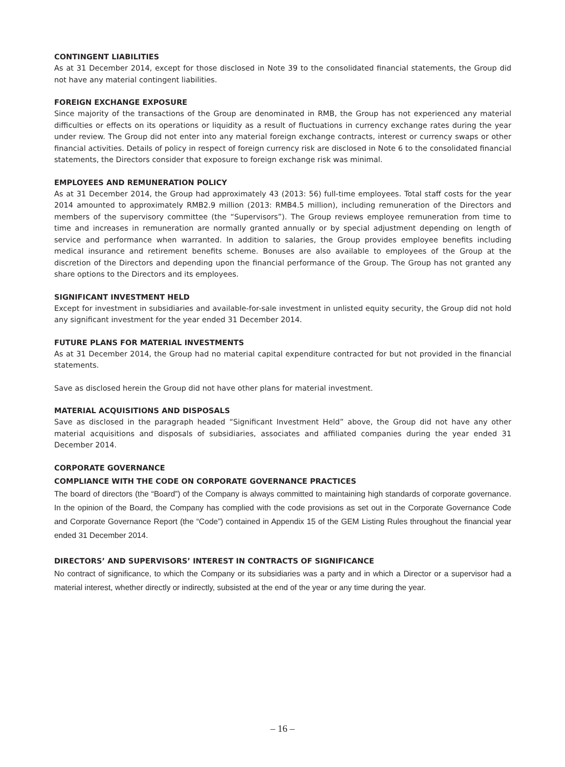CONTINGENT LIABILITIES
As at 31 December 2014, except for those disclosed in Note 39 to the consolidated financial statements, the Group did not have any material contingent liabilities.
FOREIGN EXCHANGE EXPOSURE
Since majority of the transactions of the Group are denominated in RMB, the Group has not experienced any material difficulties or effects on its operations or liquidity as a result of fluctuations in currency exchange rates during the year under review. The Group did not enter into any material foreign exchange contracts, interest or currency swaps or other financial activities. Details of policy in respect of foreign currency risk are disclosed in Note 6 to the consolidated financial statements, the Directors consider that exposure to foreign exchange risk was minimal.
EMPLOYEES AND REMUNERATION POLICY
As at 31 December 2014, the Group had approximately 43 (2013: 56) full-time employees. Total staff costs for the year 2014 amounted to approximately RMB2.9 million (2013: RMB4.5 million), including remuneration of the Directors and members of the supervisory committee (the “Supervisors”). The Group reviews employee remuneration from time to time and increases in remuneration are normally granted annually or by special adjustment depending on length of service and performance when warranted. In addition to salaries, the Group provides employee benefits including medical insurance and retirement benefits scheme. Bonuses are also available to employees of the Group at the discretion of the Directors and depending upon the financial performance of the Group. The Group has not granted any share options to the Directors and its employees.
SIGNIFICANT INVESTMENT HELD
Except for investment in subsidiaries and available-for-sale investment in unlisted equity security, the Group did not hold any significant investment for the year ended 31 December 2014.
FUTURE PLANS FOR MATERIAL INVESTMENTS
As at 31 December 2014, the Group had no material capital expenditure contracted for but not provided in the financial statements.
Save as disclosed herein the Group did not have other plans for material investment.
MATERIAL ACQUISITIONS AND DISPOSALS
Save as disclosed in the paragraph headed “Significant Investment Held” above, the Group did not have any other material acquisitions and disposals of subsidiaries, associates and affiliated companies during the year ended 31 December 2014.
CORPORATE GOVERNANCE
COMPLIANCE WITH THE CODE ON CORPORATE GOVERNANCE PRACTICES
The board of directors (the “Board”) of the Company is always committed to maintaining high standards of corporate governance. In the opinion of the Board, the Company has complied with the code provisions as set out in the Corporate Governance Code and Corporate Governance Report (the “Code”) contained in Appendix 15 of the GEM Listing Rules throughout the financial year ended 31 December 2014.
DIRECTORS’ AND SUPERVISORS’ INTEREST IN CONTRACTS OF SIGNIFICANCE
No contract of significance, to which the Company or its subsidiaries was a party and in which a Director or a supervisor had a material interest, whether directly or indirectly, subsisted at the end of the year or any time during the year.
– 16 –